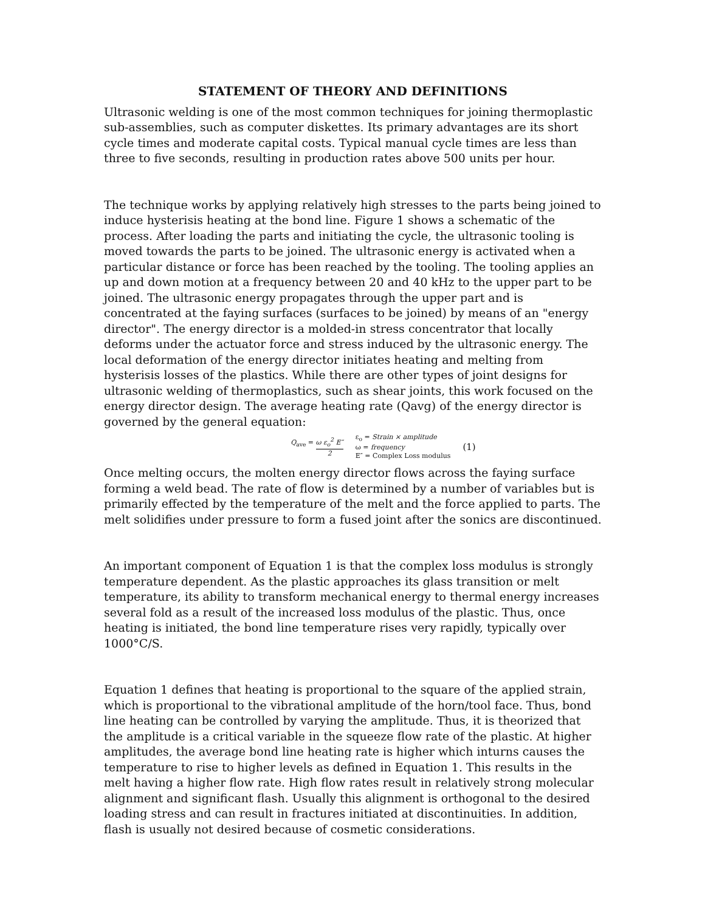STATEMENT OF THEORY AND DEFINITIONS
Ultrasonic welding is one of the most common techniques for joining thermoplastic sub-assemblies, such as computer diskettes. Its primary advantages are its short cycle times and moderate capital costs. Typical manual cycle times are less than three to five seconds, resulting in production rates above 500 units per hour.
The technique works by applying relatively high stresses to the parts being joined to induce hysterisis heating at the bond line. Figure 1 shows a schematic of the process. After loading the parts and initiating the cycle, the ultrasonic tooling is moved towards the parts to be joined. The ultrasonic energy is activated when a particular distance or force has been reached by the tooling. The tooling applies an up and down motion at a frequency between 20 and 40 kHz to the upper part to be joined. The ultrasonic energy propagates through the upper part and is concentrated at the faying surfaces (surfaces to be joined) by means of an "energy director". The energy director is a molded-in stress concentrator that locally deforms under the actuator force and stress induced by the ultrasonic energy. The local deformation of the energy director initiates heating and melting from hysterisis losses of the plastics. While there are other types of joint designs for ultrasonic welding of thermoplastics, such as shear joints, this work focused on the energy director design. The average heating rate (Qavg) of the energy director is governed by the general equation:
Q<sub>ave</sub> = ω ε<sub>o</sub><sup>2</sup> E″ 2
ε<sub>o</sub> = Strain × amplitude
ω = frequency
E″ = Complex Loss modulus
(1)
Once melting occurs, the molten energy director flows across the faying surface forming a weld bead. The rate of flow is determined by a number of variables but is primarily effected by the temperature of the melt and the force applied to parts. The melt solidifies under pressure to form a fused joint after the sonics are discontinued.
An important component of Equation 1 is that the complex loss modulus is strongly temperature dependent. As the plastic approaches its glass transition or melt temperature, its ability to transform mechanical energy to thermal energy increases several fold as a result of the increased loss modulus of the plastic. Thus, once heating is initiated, the bond line temperature rises very rapidly, typically over 1000°C/S.
Equation 1 defines that heating is proportional to the square of the applied strain, which is proportional to the vibrational amplitude of the horn/tool face. Thus, bond line heating can be controlled by varying the amplitude. Thus, it is theorized that the amplitude is a critical variable in the squeeze flow rate of the plastic. At higher amplitudes, the average bond line heating rate is higher which inturns causes the temperature to rise to higher levels as defined in Equation 1. This results in the melt having a higher flow rate. High flow rates result in relatively strong molecular alignment and significant flash. Usually this alignment is orthogonal to the desired loading stress and can result in fractures initiated at discontinuities. In addition, flash is usually not desired because of cosmetic considerations.